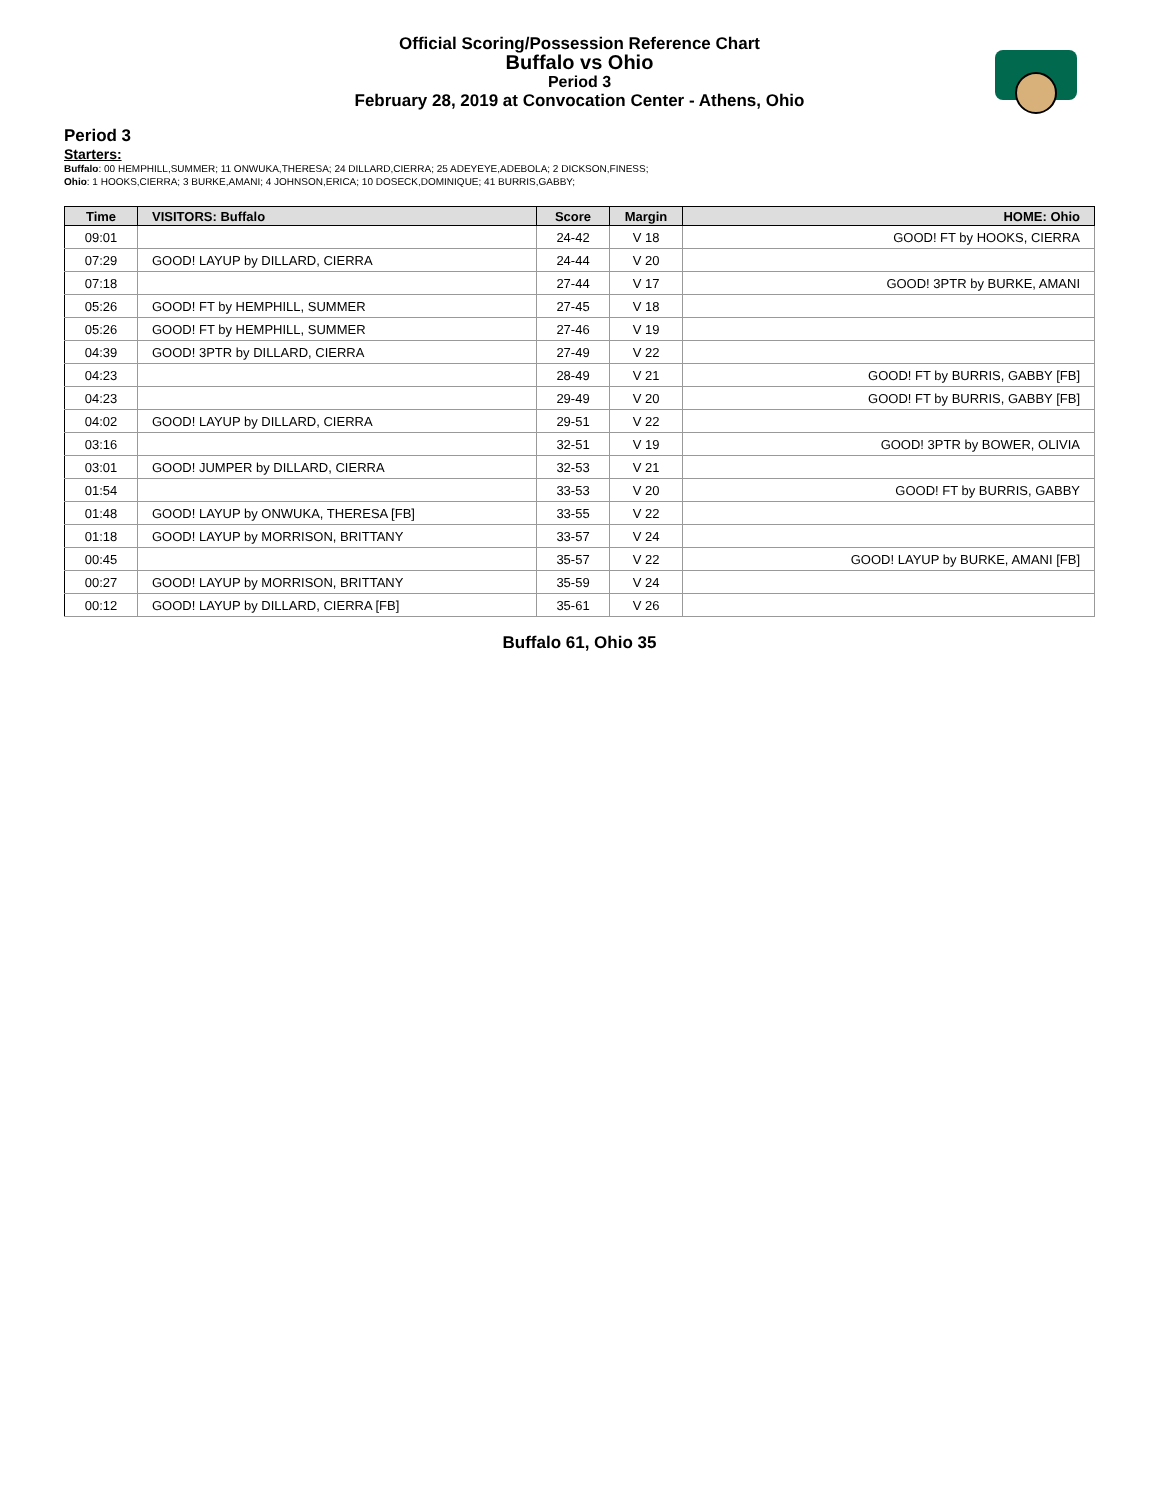Official Scoring/Possession Reference Chart
Buffalo vs Ohio
Period 3
February 28, 2019 at Convocation Center - Athens, Ohio
Period 3
Starters:
Buffalo: 00 HEMPHILL,SUMMER; 11 ONWUKA,THERESA; 24 DILLARD,CIERRA; 25 ADEYEYE,ADEBOLA; 2 DICKSON,FINESS;
Ohio: 1 HOOKS,CIERRA; 3 BURKE,AMANI; 4 JOHNSON,ERICA; 10 DOSECK,DOMINIQUE; 41 BURRIS,GABBY;
| Time | VISITORS: Buffalo | Score | Margin | HOME: Ohio |
| --- | --- | --- | --- | --- |
| 09:01 | | 24-42 | V 18 | GOOD! FT by HOOKS, CIERRA |
| 07:29 | GOOD! LAYUP by DILLARD, CIERRA | 24-44 | V 20 | |
| 07:18 | | 27-44 | V 17 | GOOD! 3PTR by BURKE, AMANI |
| 05:26 | GOOD! FT by HEMPHILL, SUMMER | 27-45 | V 18 | |
| 05:26 | GOOD! FT by HEMPHILL, SUMMER | 27-46 | V 19 | |
| 04:39 | GOOD! 3PTR by DILLARD, CIERRA | 27-49 | V 22 | |
| 04:23 | | 28-49 | V 21 | GOOD! FT by BURRIS, GABBY [FB] |
| 04:23 | | 29-49 | V 20 | GOOD! FT by BURRIS, GABBY [FB] |
| 04:02 | GOOD! LAYUP by DILLARD, CIERRA | 29-51 | V 22 | |
| 03:16 | | 32-51 | V 19 | GOOD! 3PTR by BOWER, OLIVIA |
| 03:01 | GOOD! JUMPER by DILLARD, CIERRA | 32-53 | V 21 | |
| 01:54 | | 33-53 | V 20 | GOOD! FT by BURRIS, GABBY |
| 01:48 | GOOD! LAYUP by ONWUKA, THERESA [FB] | 33-55 | V 22 | |
| 01:18 | GOOD! LAYUP by MORRISON, BRITTANY | 33-57 | V 24 | |
| 00:45 | | 35-57 | V 22 | GOOD! LAYUP by BURKE, AMANI [FB] |
| 00:27 | GOOD! LAYUP by MORRISON, BRITTANY | 35-59 | V 24 | |
| 00:12 | GOOD! LAYUP by DILLARD, CIERRA [FB] | 35-61 | V 26 | |
Buffalo 61, Ohio 35